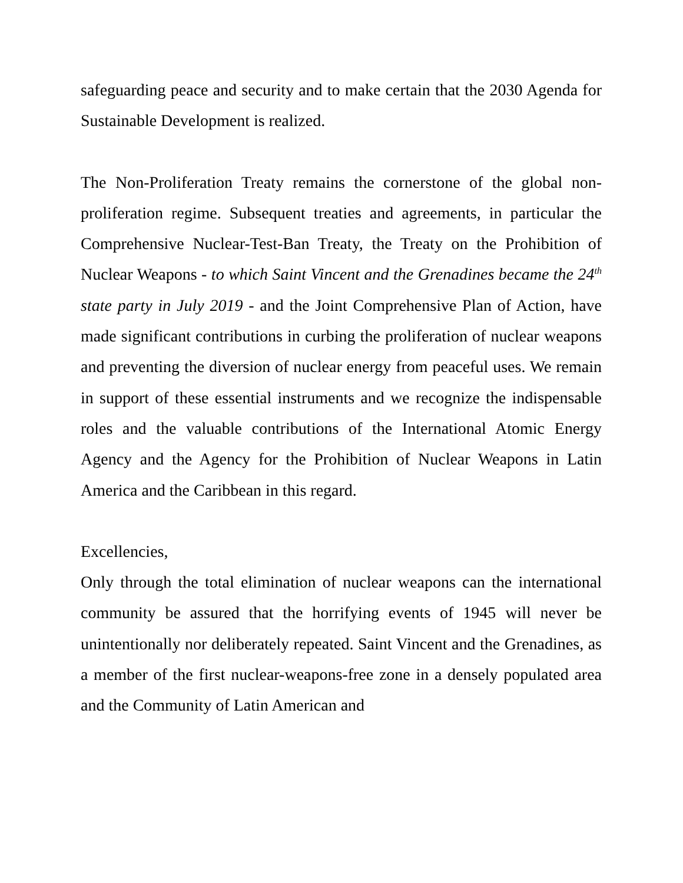safeguarding peace and security and to make certain that the 2030 Agenda for Sustainable Development is realized.
The Non-Proliferation Treaty remains the cornerstone of the global non-proliferation regime. Subsequent treaties and agreements, in particular the Comprehensive Nuclear-Test-Ban Treaty, the Treaty on the Prohibition of Nuclear Weapons - to which Saint Vincent and the Grenadines became the 24<sup>th</sup> state party in July 2019 - and the Joint Comprehensive Plan of Action, have made significant contributions in curbing the proliferation of nuclear weapons and preventing the diversion of nuclear energy from peaceful uses. We remain in support of these essential instruments and we recognize the indispensable roles and the valuable contributions of the International Atomic Energy Agency and the Agency for the Prohibition of Nuclear Weapons in Latin America and the Caribbean in this regard.
Excellencies,
Only through the total elimination of nuclear weapons can the international community be assured that the horrifying events of 1945 will never be unintentionally nor deliberately repeated. Saint Vincent and the Grenadines, as a member of the first nuclear-weapons-free zone in a densely populated area and the Community of Latin American and